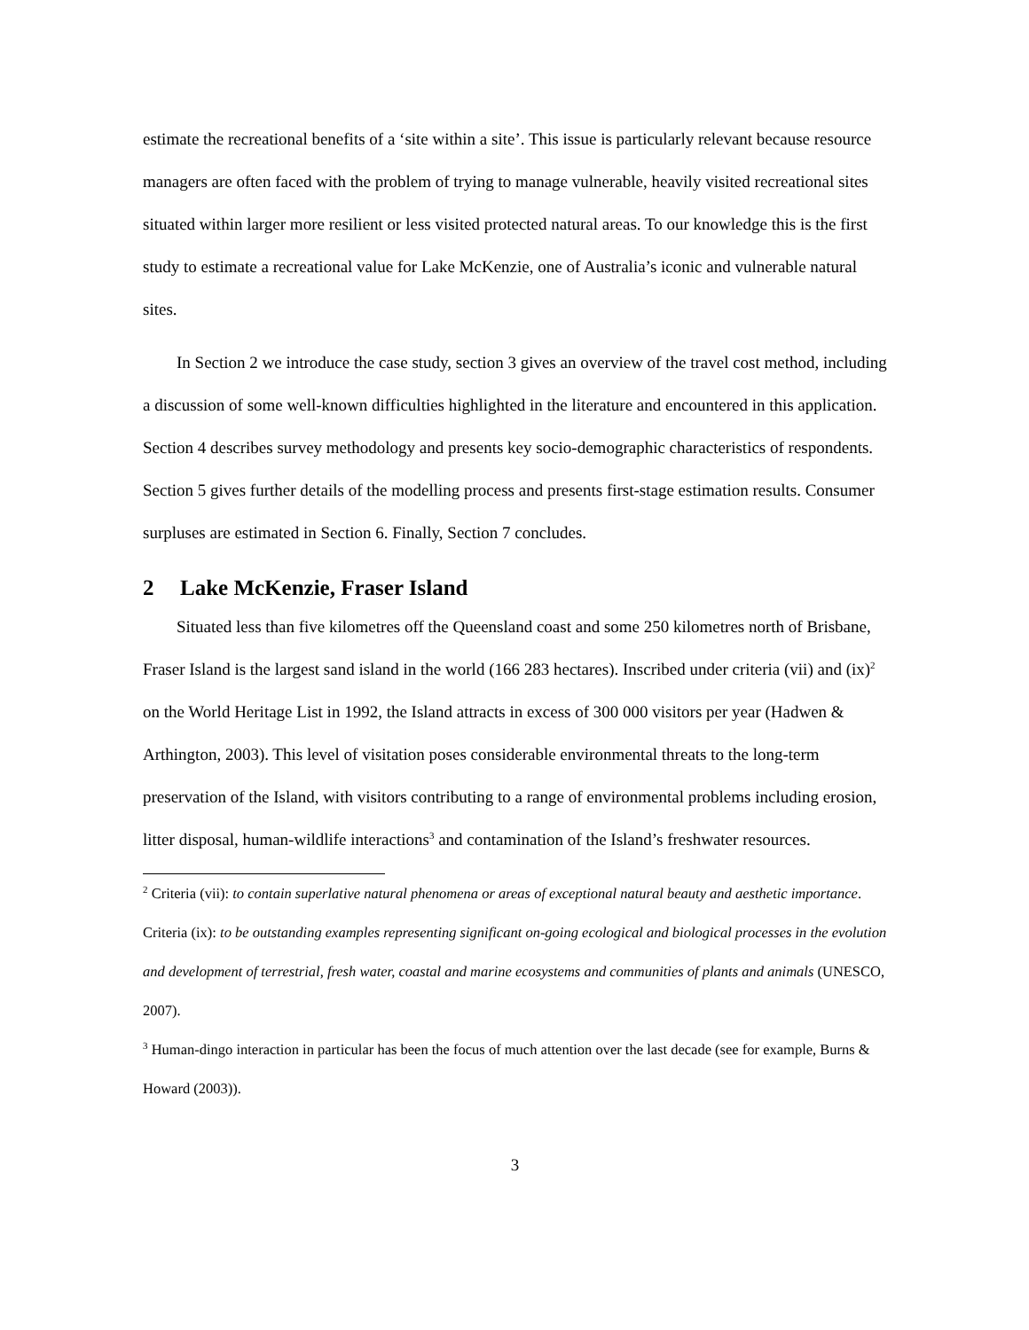estimate the recreational benefits of a ‘site within a site’. This issue is particularly relevant because resource managers are often faced with the problem of trying to manage vulnerable, heavily visited recreational sites situated within larger more resilient or less visited protected natural areas. To our knowledge this is the first study to estimate a recreational value for Lake McKenzie, one of Australia’s iconic and vulnerable natural sites.
In Section 2 we introduce the case study, section 3 gives an overview of the travel cost method, including a discussion of some well-known difficulties highlighted in the literature and encountered in this application. Section 4 describes survey methodology and presents key socio-demographic characteristics of respondents. Section 5 gives further details of the modelling process and presents first-stage estimation results. Consumer surpluses are estimated in Section 6. Finally, Section 7 concludes.
2 Lake McKenzie, Fraser Island
Situated less than five kilometres off the Queensland coast and some 250 kilometres north of Brisbane, Fraser Island is the largest sand island in the world (166 283 hectares). Inscribed under criteria (vii) and (ix)<sup>2</sup> on the World Heritage List in 1992, the Island attracts in excess of 300 000 visitors per year (Hadwen & Arthington, 2003). This level of visitation poses considerable environmental threats to the long-term preservation of the Island, with visitors contributing to a range of environmental problems including erosion, litter disposal, human-wildlife interactions<sup>3</sup> and contamination of the Island’s freshwater resources.
<sup>2</sup> Criteria (vii): to contain superlative natural phenomena or areas of exceptional natural beauty and aesthetic importance. Criteria (ix): to be outstanding examples representing significant on-going ecological and biological processes in the evolution and development of terrestrial, fresh water, coastal and marine ecosystems and communities of plants and animals (UNESCO, 2007).
<sup>3</sup> Human-dingo interaction in particular has been the focus of much attention over the last decade (see for example, Burns & Howard (2003)).
3